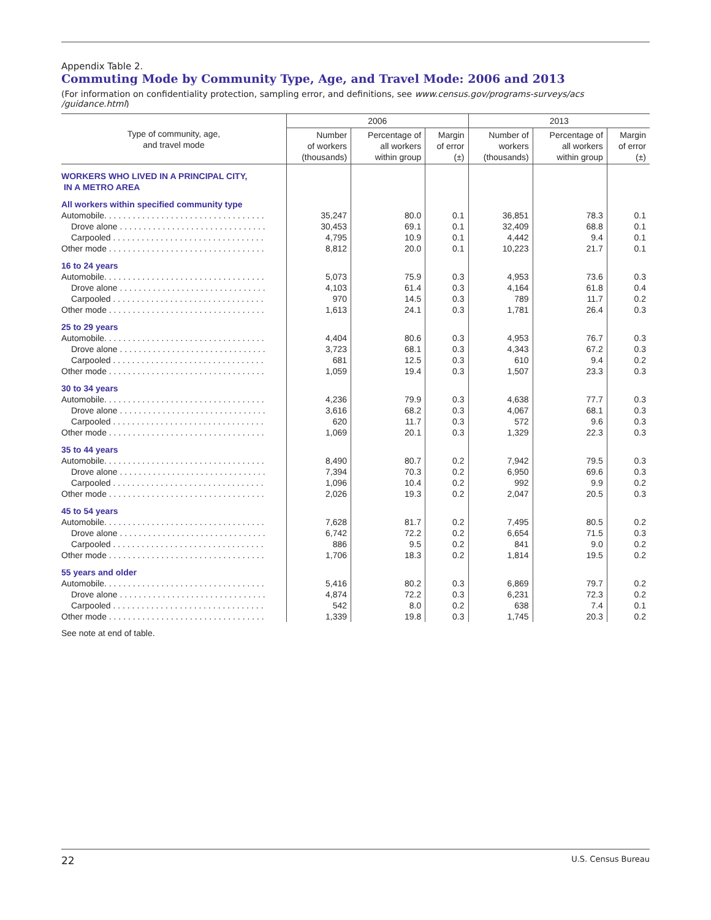Appendix Table 2.
Commuting Mode by Community Type, Age, and Travel Mode: 2006 and 2013
(For information on confidentiality protection, sampling error, and definitions, see www.census.gov/programs-surveys/acs /guidance.html)
| Type of community, age, and travel mode | 2006 | | | 2013 | | |
| --- | --- | --- | --- | --- | --- | --- |
| | Number of workers (thousands) | Percentage of all workers within group | Margin of error (±) | Number of workers (thousands) | Percentage of all workers within group | Margin of error (±) |
| WORKERS WHO LIVED IN A PRINCIPAL CITY, IN A METRO AREA | | | | | | |
| All workers within specified community type | | | | | | |
| Automobile. . . . . . . . . . . . . . . . . . . . . . . . . . . . . . . . . . | 35,247 | 80.0 | 0.1 | 36,851 | 78.3 | 0.1 |
| Drove alone . . . . . . . . . . . . . . . . . . . . . . . . . . . . . . . | 30,453 | 69.1 | 0.1 | 32,409 | 68.8 | 0.1 |
| Carpooled . . . . . . . . . . . . . . . . . . . . . . . . . . . . . . . . | 4,795 | 10.9 | 0.1 | 4,442 | 9.4 | 0.1 |
| Other mode . . . . . . . . . . . . . . . . . . . . . . . . . . . . . . . . . | 8,812 | 20.0 | 0.1 | 10,223 | 21.7 | 0.1 |
| 16 to 24 years | | | | | | |
| Automobile. . . . . . . . . . . . . . . . . . . . . . . . . . . . . . . . . . | 5,073 | 75.9 | 0.3 | 4,953 | 73.6 | 0.3 |
| Drove alone . . . . . . . . . . . . . . . . . . . . . . . . . . . . . . . | 4,103 | 61.4 | 0.3 | 4,164 | 61.8 | 0.4 |
| Carpooled . . . . . . . . . . . . . . . . . . . . . . . . . . . . . . . . | 970 | 14.5 | 0.3 | 789 | 11.7 | 0.2 |
| Other mode . . . . . . . . . . . . . . . . . . . . . . . . . . . . . . . . . | 1,613 | 24.1 | 0.3 | 1,781 | 26.4 | 0.3 |
| 25 to 29 years | | | | | | |
| Automobile. . . . . . . . . . . . . . . . . . . . . . . . . . . . . . . . . . | 4,404 | 80.6 | 0.3 | 4,953 | 76.7 | 0.3 |
| Drove alone . . . . . . . . . . . . . . . . . . . . . . . . . . . . . . . | 3,723 | 68.1 | 0.3 | 4,343 | 67.2 | 0.3 |
| Carpooled . . . . . . . . . . . . . . . . . . . . . . . . . . . . . . . . | 681 | 12.5 | 0.3 | 610 | 9.4 | 0.2 |
| Other mode . . . . . . . . . . . . . . . . . . . . . . . . . . . . . . . . . | 1,059 | 19.4 | 0.3 | 1,507 | 23.3 | 0.3 |
| 30 to 34 years | | | | | | |
| Automobile. . . . . . . . . . . . . . . . . . . . . . . . . . . . . . . . . . | 4,236 | 79.9 | 0.3 | 4,638 | 77.7 | 0.3 |
| Drove alone . . . . . . . . . . . . . . . . . . . . . . . . . . . . . . . | 3,616 | 68.2 | 0.3 | 4,067 | 68.1 | 0.3 |
| Carpooled . . . . . . . . . . . . . . . . . . . . . . . . . . . . . . . . | 620 | 11.7 | 0.3 | 572 | 9.6 | 0.3 |
| Other mode . . . . . . . . . . . . . . . . . . . . . . . . . . . . . . . . . | 1,069 | 20.1 | 0.3 | 1,329 | 22.3 | 0.3 |
| 35 to 44 years | | | | | | |
| Automobile. . . . . . . . . . . . . . . . . . . . . . . . . . . . . . . . . . | 8,490 | 80.7 | 0.2 | 7,942 | 79.5 | 0.3 |
| Drove alone . . . . . . . . . . . . . . . . . . . . . . . . . . . . . . . | 7,394 | 70.3 | 0.2 | 6,950 | 69.6 | 0.3 |
| Carpooled . . . . . . . . . . . . . . . . . . . . . . . . . . . . . . . . | 1,096 | 10.4 | 0.2 | 992 | 9.9 | 0.2 |
| Other mode . . . . . . . . . . . . . . . . . . . . . . . . . . . . . . . . . | 2,026 | 19.3 | 0.2 | 2,047 | 20.5 | 0.3 |
| 45 to 54 years | | | | | | |
| Automobile. . . . . . . . . . . . . . . . . . . . . . . . . . . . . . . . . . | 7,628 | 81.7 | 0.2 | 7,495 | 80.5 | 0.2 |
| Drove alone . . . . . . . . . . . . . . . . . . . . . . . . . . . . . . . | 6,742 | 72.2 | 0.2 | 6,654 | 71.5 | 0.3 |
| Carpooled . . . . . . . . . . . . . . . . . . . . . . . . . . . . . . . . | 886 | 9.5 | 0.2 | 841 | 9.0 | 0.2 |
| Other mode . . . . . . . . . . . . . . . . . . . . . . . . . . . . . . . . . | 1,706 | 18.3 | 0.2 | 1,814 | 19.5 | 0.2 |
| 55 years and older | | | | | | |
| Automobile. . . . . . . . . . . . . . . . . . . . . . . . . . . . . . . . . . | 5,416 | 80.2 | 0.3 | 6,869 | 79.7 | 0.2 |
| Drove alone . . . . . . . . . . . . . . . . . . . . . . . . . . . . . . . | 4,874 | 72.2 | 0.3 | 6,231 | 72.3 | 0.2 |
| Carpooled . . . . . . . . . . . . . . . . . . . . . . . . . . . . . . . . | 542 | 8.0 | 0.2 | 638 | 7.4 | 0.1 |
| Other mode . . . . . . . . . . . . . . . . . . . . . . . . . . . . . . . . . | 1,339 | 19.8 | 0.3 | 1,745 | 20.3 | 0.2 |
See note at end of table.
22 U.S. Census Bureau